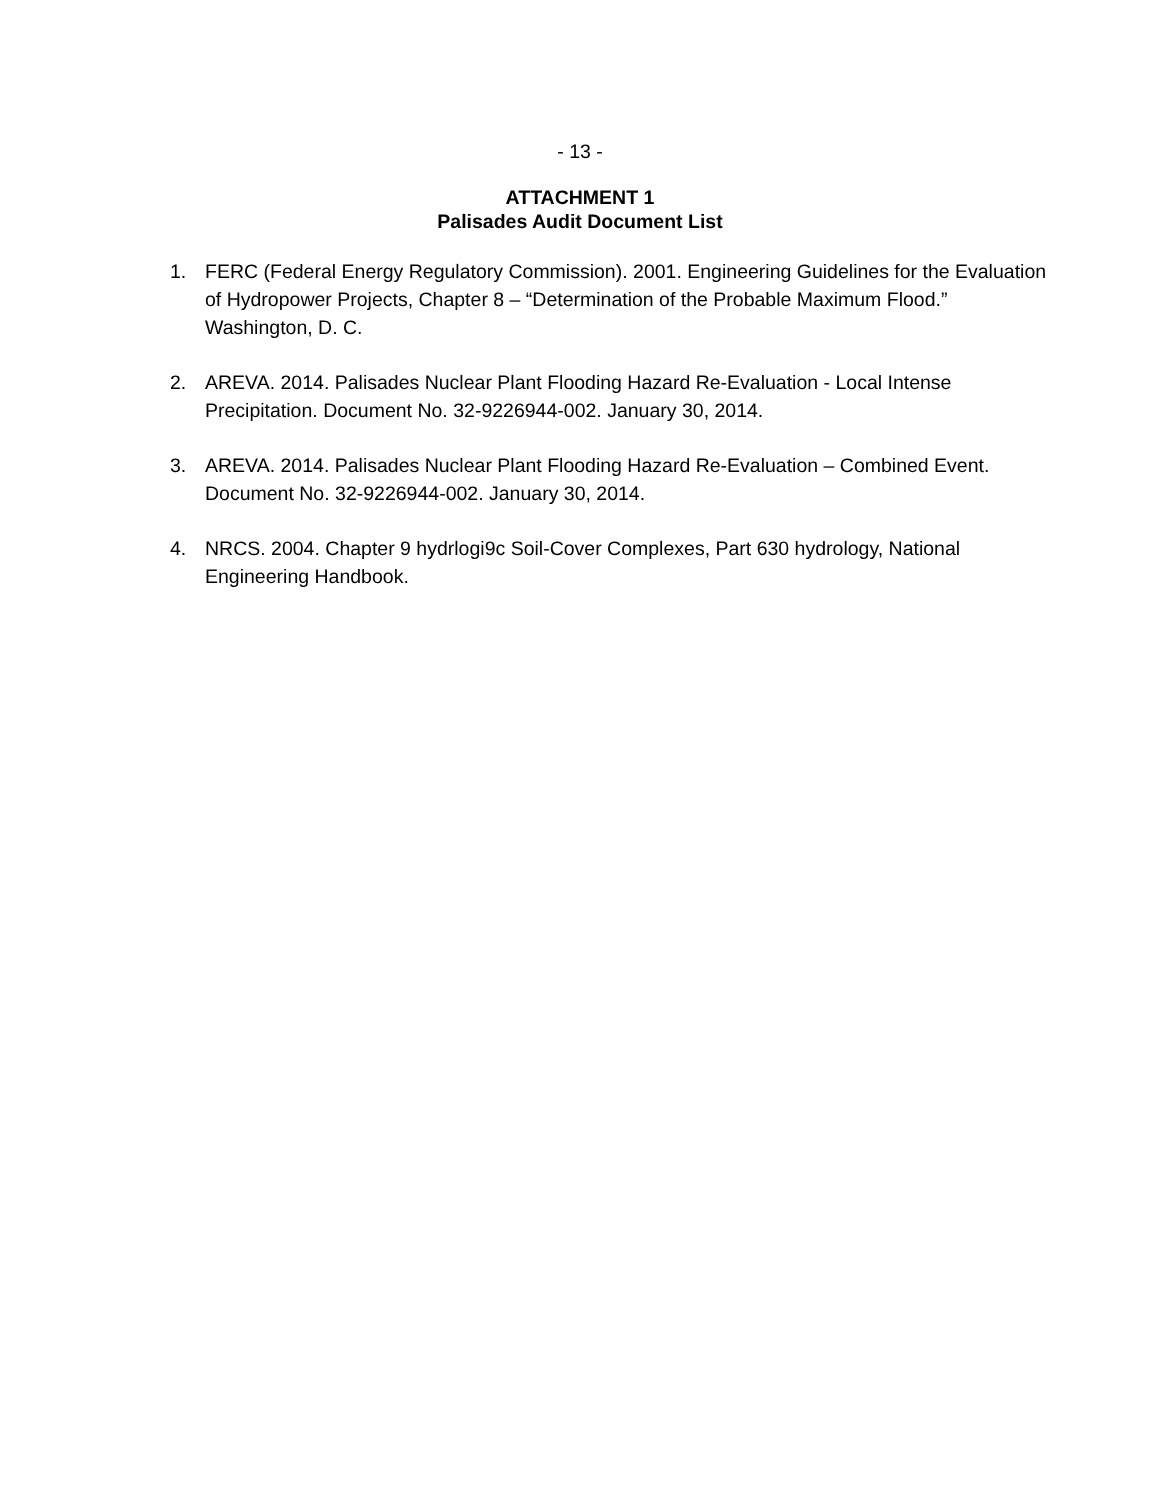- 13 -
ATTACHMENT 1
Palisades Audit Document List
1. FERC (Federal Energy Regulatory Commission). 2001. Engineering Guidelines for the Evaluation of Hydropower Projects, Chapter 8 – “Determination of the Probable Maximum Flood.” Washington, D. C.
2. AREVA. 2014. Palisades Nuclear Plant Flooding Hazard Re-Evaluation - Local Intense Precipitation. Document No. 32-9226944-002. January 30, 2014.
3. AREVA. 2014. Palisades Nuclear Plant Flooding Hazard Re-Evaluation – Combined Event. Document No. 32-9226944-002. January 30, 2014.
4. NRCS. 2004. Chapter 9 hydrlogi9c Soil-Cover Complexes, Part 630 hydrology, National Engineering Handbook.